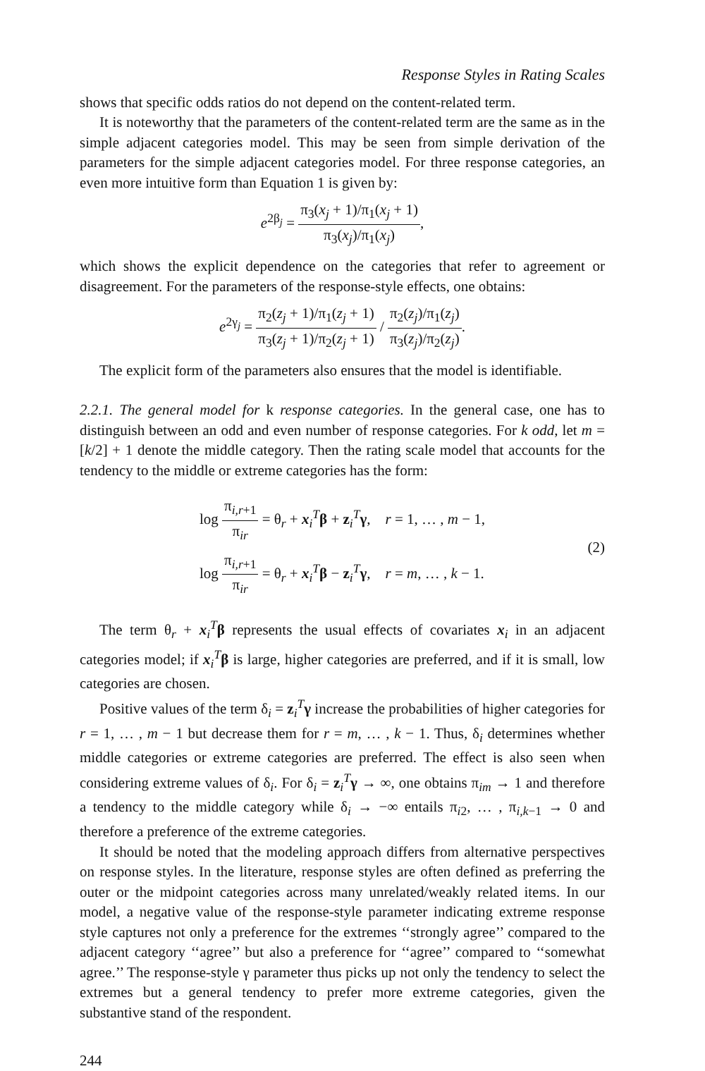Response Styles in Rating Scales
shows that specific odds ratios do not depend on the content-related term.
It is noteworthy that the parameters of the content-related term are the same as in the simple adjacent categories model. This may be seen from simple derivation of the parameters for the simple adjacent categories model. For three response categories, an even more intuitive form than Equation 1 is given by:
e<sup>2β<sub>j</sub></sup> = π<sub>3</sub>(x<sub>j</sub> + 1)/π<sub>1</sub>(x<sub>j</sub> + 1) π<sub>3</sub>(x<sub>j</sub>)/π<sub>1</sub>(x<sub>j</sub>),
which shows the explicit dependence on the categories that refer to agreement or disagreement. For the parameters of the response-style effects, one obtains:
e<sup>2γ<sub>j</sub></sup> = π<sub>2</sub>(z<sub>j</sub> + 1)/π<sub>1</sub>(z<sub>j</sub> + 1) π<sub>3</sub>(z<sub>j</sub> + 1)/π<sub>2</sub>(z<sub>j</sub> + 1) / π<sub>2</sub>(z<sub>j</sub>)/π<sub>1</sub>(z<sub>j</sub>) π<sub>3</sub>(z<sub>j</sub>)/π<sub>2</sub>(z<sub>j</sub>).
The explicit form of the parameters also ensures that the model is identifiable.
2.2.1. The general model for k response categories. In the general case, one has to distinguish between an odd and even number of response categories. For k odd, let m = [k/2] + 1 denote the middle category. Then the rating scale model that accounts for the tendency to the middle or extreme categories has the form:
log π<sub>i,r+1</sub> π<sub>ir</sub> = θ<sub>r</sub> + x<sub>i</sub><sup>T</sup>β + z<sub>i</sub><sup>T</sup>γ, r = 1, … , m − 1,
log π<sub>i,r+1</sub> π<sub>ir</sub> = θ<sub>r</sub> + x<sub>i</sub><sup>T</sup>β − z<sub>i</sub><sup>T</sup>γ, r = m, … , k − 1.
(2)
The term θ<sub>r</sub> + x<sub>i</sub><sup>T</sup>β represents the usual effects of covariates x<sub>i</sub> in an adjacent categories model; if x<sub>i</sub><sup>T</sup>β is large, higher categories are preferred, and if it is small, low categories are chosen.
Positive values of the term δ<sub>i</sub> = z<sub>i</sub><sup>T</sup>γ increase the probabilities of higher categories for r = 1, … , m − 1 but decrease them for r = m, … , k − 1. Thus, δ<sub>i</sub> determines whether middle categories or extreme categories are preferred. The effect is also seen when considering extreme values of δ<sub>i</sub>. For δ<sub>i</sub> = z<sub>i</sub><sup>T</sup>γ → ∞, one obtains π<sub>im</sub> → 1 and therefore a tendency to the middle category while δ<sub>i</sub> → −∞ entails π<sub>i2</sub>, … , π<sub>i,k−1</sub> → 0 and therefore a preference of the extreme categories.
It should be noted that the modeling approach differs from alternative perspectives on response styles. In the literature, response styles are often defined as preferring the outer or the midpoint categories across many unrelated/weakly related items. In our model, a negative value of the response-style parameter indicating extreme response style captures not only a preference for the extremes ‘‘strongly agree’’ compared to the adjacent category ‘‘agree’’ but also a preference for ‘‘agree’’ compared to ‘‘somewhat agree.’’ The response-style γ parameter thus picks up not only the tendency to select the extremes but a general tendency to prefer more extreme categories, given the substantive stand of the respondent.
244